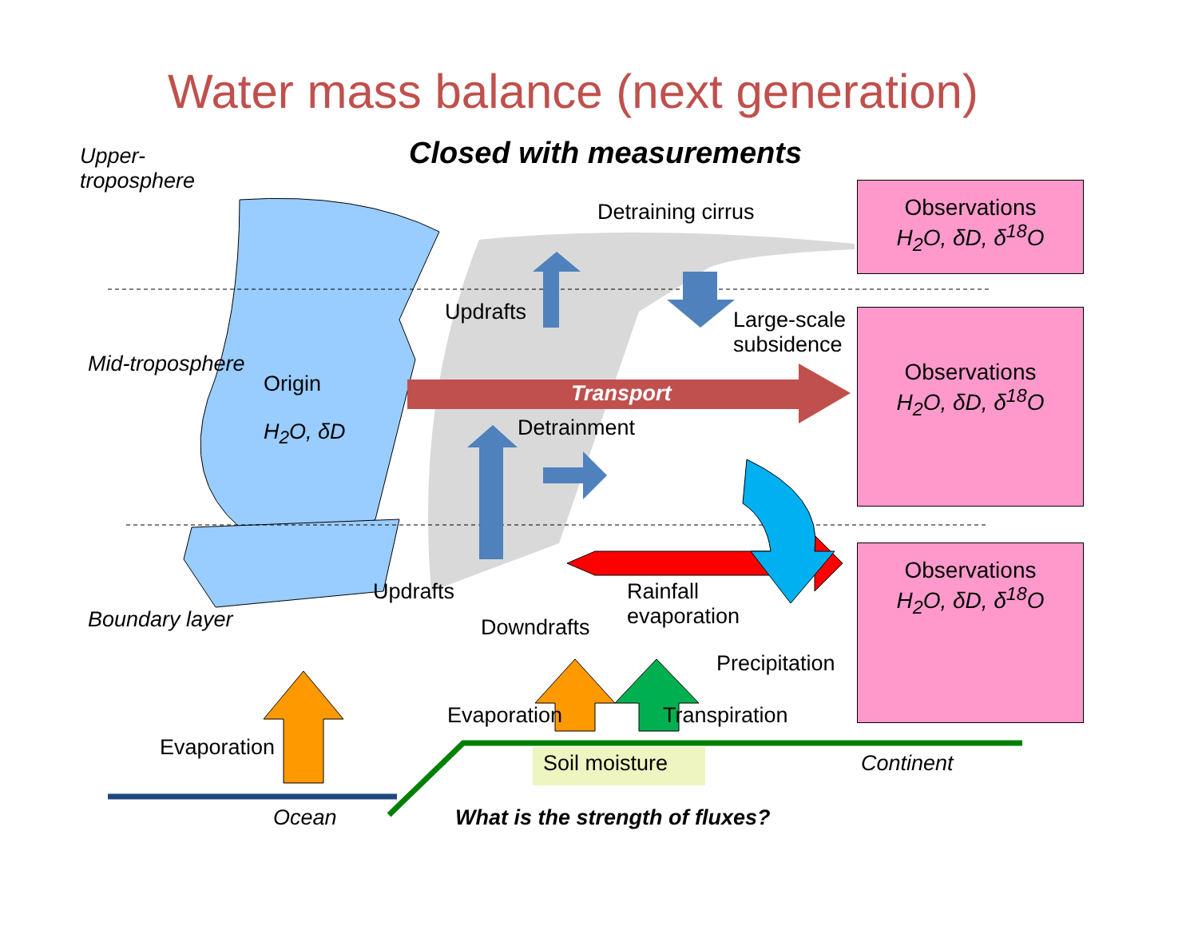Water mass balance (next generation)
Closed with measurements
Upper-
troposphere
Mid-troposphere
Boundary layer
Detraining cirrus
Observations
H<sub>2</sub>O, δD, δ<sup>18</sup>O
Updrafts
Large-scale
subsidence
Observations
H<sub>2</sub>O, δD, δ<sup>18</sup>O
Origin
H<sub>2</sub>O, δD
Transport
Detrainment
Observations
H<sub>2</sub>O, δD, δ<sup>18</sup>O
Updrafts
Rainfall
evaporation
Downdrafts
Precipitation
Evaporation
Evaporation Transpiration
Soil moisture Continent
Ocean What is the strength of fluxes?